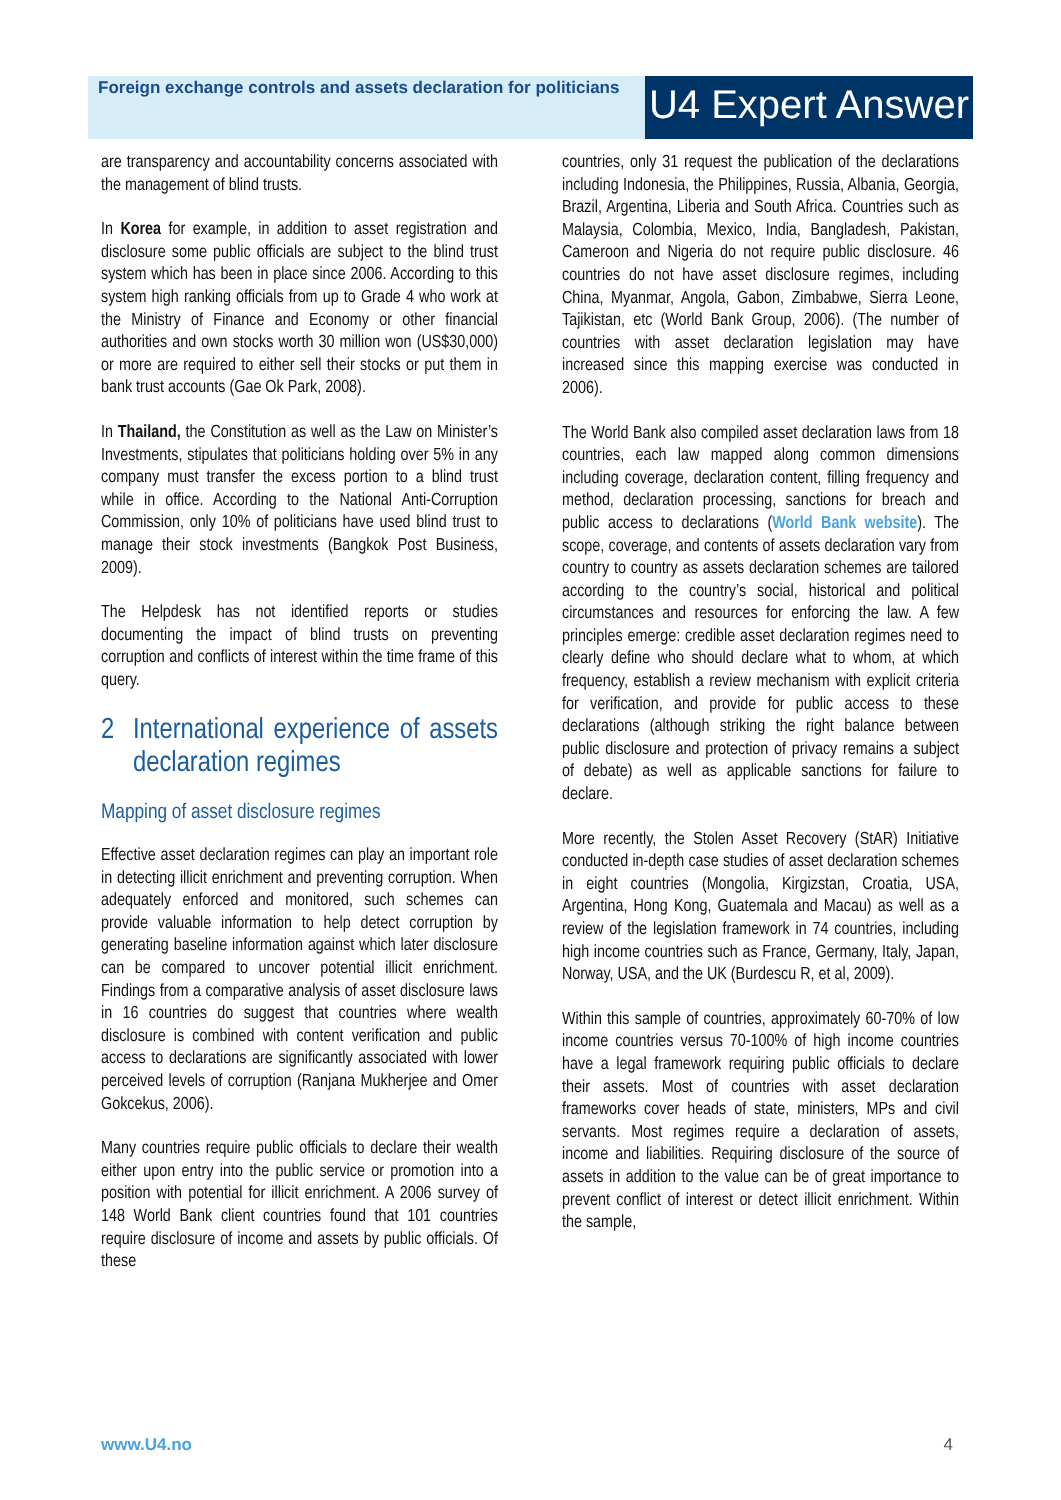Foreign exchange controls and assets declaration for politicians
U4 Expert Answer
are transparency and accountability concerns associated with the management of blind trusts.
In Korea for example, in addition to asset registration and disclosure some public officials are subject to the blind trust system which has been in place since 2006. According to this system high ranking officials from up to Grade 4 who work at the Ministry of Finance and Economy or other financial authorities and own stocks worth 30 million won (US$30,000) or more are required to either sell their stocks or put them in bank trust accounts (Gae Ok Park, 2008).
In Thailand, the Constitution as well as the Law on Minister’s Investments, stipulates that politicians holding over 5% in any company must transfer the excess portion to a blind trust while in office. According to the National Anti-Corruption Commission, only 10% of politicians have used blind trust to manage their stock investments (Bangkok Post Business, 2009).
The Helpdesk has not identified reports or studies documenting the impact of blind trusts on preventing corruption and conflicts of interest within the time frame of this query.
2 International experience of assets declaration regimes
Mapping of asset disclosure regimes
Effective asset declaration regimes can play an important role in detecting illicit enrichment and preventing corruption. When adequately enforced and monitored, such schemes can provide valuable information to help detect corruption by generating baseline information against which later disclosure can be compared to uncover potential illicit enrichment. Findings from a comparative analysis of asset disclosure laws in 16 countries do suggest that countries where wealth disclosure is combined with content verification and public access to declarations are significantly associated with lower perceived levels of corruption (Ranjana Mukherjee and Omer Gokcekus, 2006).
Many countries require public officials to declare their wealth either upon entry into the public service or promotion into a position with potential for illicit enrichment. A 2006 survey of 148 World Bank client countries found that 101 countries require disclosure of income and assets by public officials. Of these
countries, only 31 request the publication of the declarations including Indonesia, the Philippines, Russia, Albania, Georgia, Brazil, Argentina, Liberia and South Africa. Countries such as Malaysia, Colombia, Mexico, India, Bangladesh, Pakistan, Cameroon and Nigeria do not require public disclosure. 46 countries do not have asset disclosure regimes, including China, Myanmar, Angola, Gabon, Zimbabwe, Sierra Leone, Tajikistan, etc (World Bank Group, 2006). (The number of countries with asset declaration legislation may have increased since this mapping exercise was conducted in 2006).
The World Bank also compiled asset declaration laws from 18 countries, each law mapped along common dimensions including coverage, declaration content, filling frequency and method, declaration processing, sanctions for breach and public access to declarations (World Bank website). The scope, coverage, and contents of assets declaration vary from country to country as assets declaration schemes are tailored according to the country’s social, historical and political circumstances and resources for enforcing the law. A few principles emerge: credible asset declaration regimes need to clearly define who should declare what to whom, at which frequency, establish a review mechanism with explicit criteria for verification, and provide for public access to these declarations (although striking the right balance between public disclosure and protection of privacy remains a subject of debate) as well as applicable sanctions for failure to declare.
More recently, the Stolen Asset Recovery (StAR) Initiative conducted in-depth case studies of asset declaration schemes in eight countries (Mongolia, Kirgizstan, Croatia, USA, Argentina, Hong Kong, Guatemala and Macau) as well as a review of the legislation framework in 74 countries, including high income countries such as France, Germany, Italy, Japan, Norway, USA, and the UK (Burdescu R, et al, 2009).
Within this sample of countries, approximately 60-70% of low income countries versus 70-100% of high income countries have a legal framework requiring public officials to declare their assets. Most of countries with asset declaration frameworks cover heads of state, ministers, MPs and civil servants. Most regimes require a declaration of assets, income and liabilities. Requiring disclosure of the source of assets in addition to the value can be of great importance to prevent conflict of interest or detect illicit enrichment. Within the sample,
www.U4.no 4